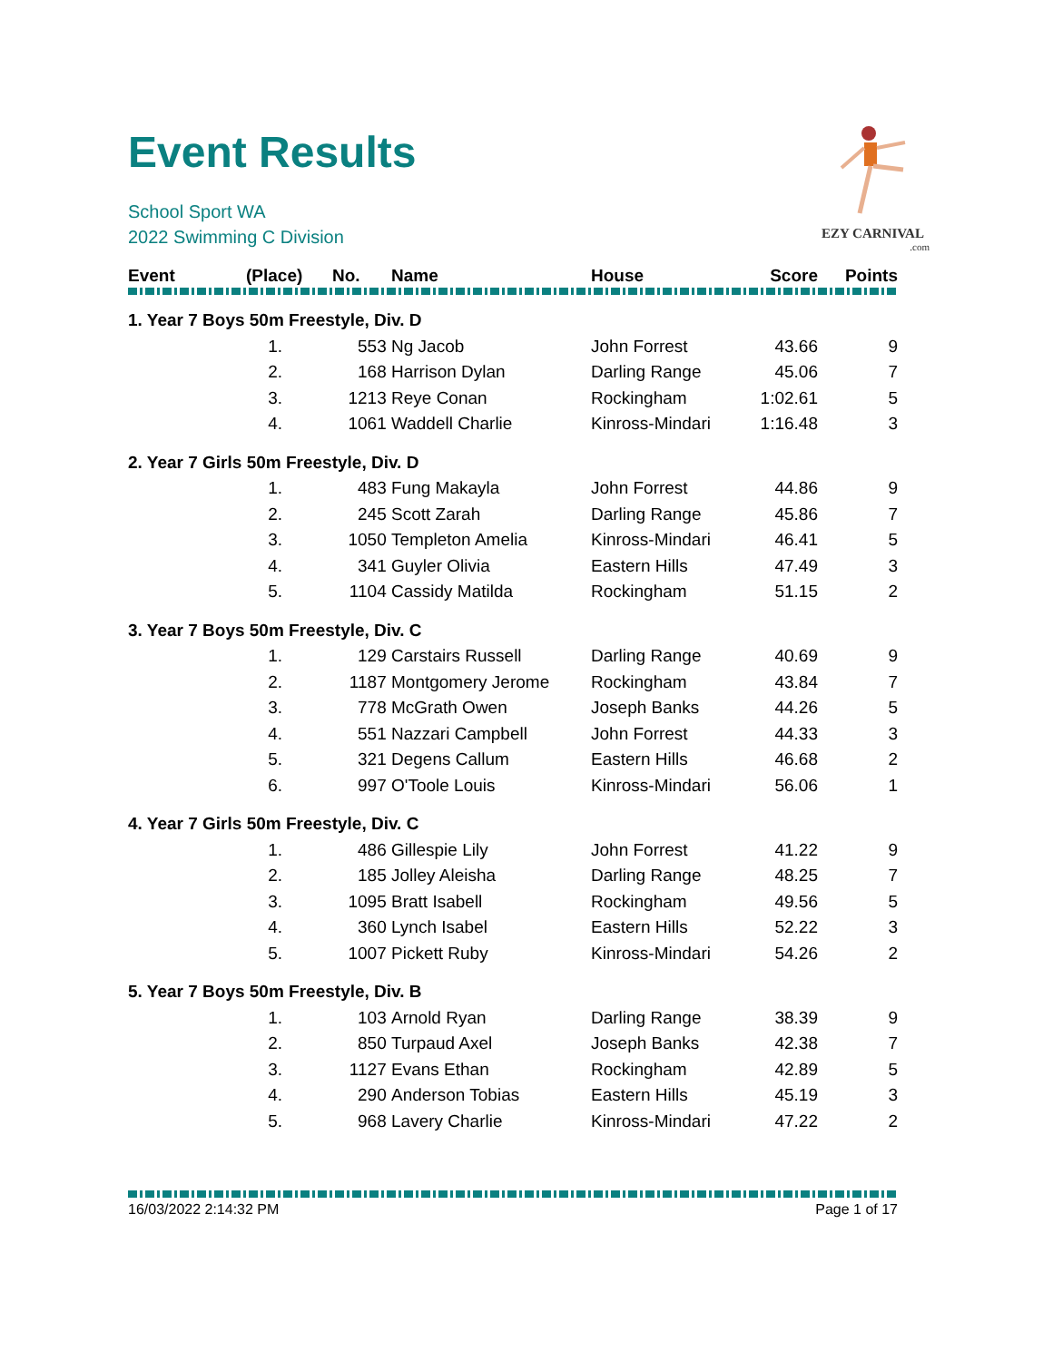EZY CARNIVAL
.com
Event Results
School Sport WA
2022 Swimming C Division
| Event | (Place) | No. | Name | House | Score | Points |
| --- | --- | --- | --- | --- | --- | --- |
| 1. Year 7 Boys 50m Freestyle, Div. D | | | | | | |
| | 1. | 553 | Ng Jacob | John Forrest | 43.66 | 9 |
| | 2. | 168 | Harrison Dylan | Darling Range | 45.06 | 7 |
| | 3. | 1213 | Reye Conan | Rockingham | 1:02.61 | 5 |
| | 4. | 1061 | Waddell Charlie | Kinross-Mindari | 1:16.48 | 3 |
| 2. Year 7 Girls 50m Freestyle, Div. D | | | | | | |
| | 1. | 483 | Fung Makayla | John Forrest | 44.86 | 9 |
| | 2. | 245 | Scott Zarah | Darling Range | 45.86 | 7 |
| | 3. | 1050 | Templeton Amelia | Kinross-Mindari | 46.41 | 5 |
| | 4. | 341 | Guyler Olivia | Eastern Hills | 47.49 | 3 |
| | 5. | 1104 | Cassidy Matilda | Rockingham | 51.15 | 2 |
| 3. Year 7 Boys 50m Freestyle, Div. C | | | | | | |
| | 1. | 129 | Carstairs Russell | Darling Range | 40.69 | 9 |
| | 2. | 1187 | Montgomery Jerome | Rockingham | 43.84 | 7 |
| | 3. | 778 | McGrath Owen | Joseph Banks | 44.26 | 5 |
| | 4. | 551 | Nazzari Campbell | John Forrest | 44.33 | 3 |
| | 5. | 321 | Degens Callum | Eastern Hills | 46.68 | 2 |
| | 6. | 997 | O'Toole Louis | Kinross-Mindari | 56.06 | 1 |
| 4. Year 7 Girls 50m Freestyle, Div. C | | | | | | |
| | 1. | 486 | Gillespie Lily | John Forrest | 41.22 | 9 |
| | 2. | 185 | Jolley Aleisha | Darling Range | 48.25 | 7 |
| | 3. | 1095 | Bratt Isabell | Rockingham | 49.56 | 5 |
| | 4. | 360 | Lynch Isabel | Eastern Hills | 52.22 | 3 |
| | 5. | 1007 | Pickett Ruby | Kinross-Mindari | 54.26 | 2 |
| 5. Year 7 Boys 50m Freestyle, Div. B | | | | | | |
| | 1. | 103 | Arnold Ryan | Darling Range | 38.39 | 9 |
| | 2. | 850 | Turpaud Axel | Joseph Banks | 42.38 | 7 |
| | 3. | 1127 | Evans Ethan | Rockingham | 42.89 | 5 |
| | 4. | 290 | Anderson Tobias | Eastern Hills | 45.19 | 3 |
| | 5. | 968 | Lavery Charlie | Kinross-Mindari | 47.22 | 2 |
16/03/2022 2:14:32 PM Page 1 of 17